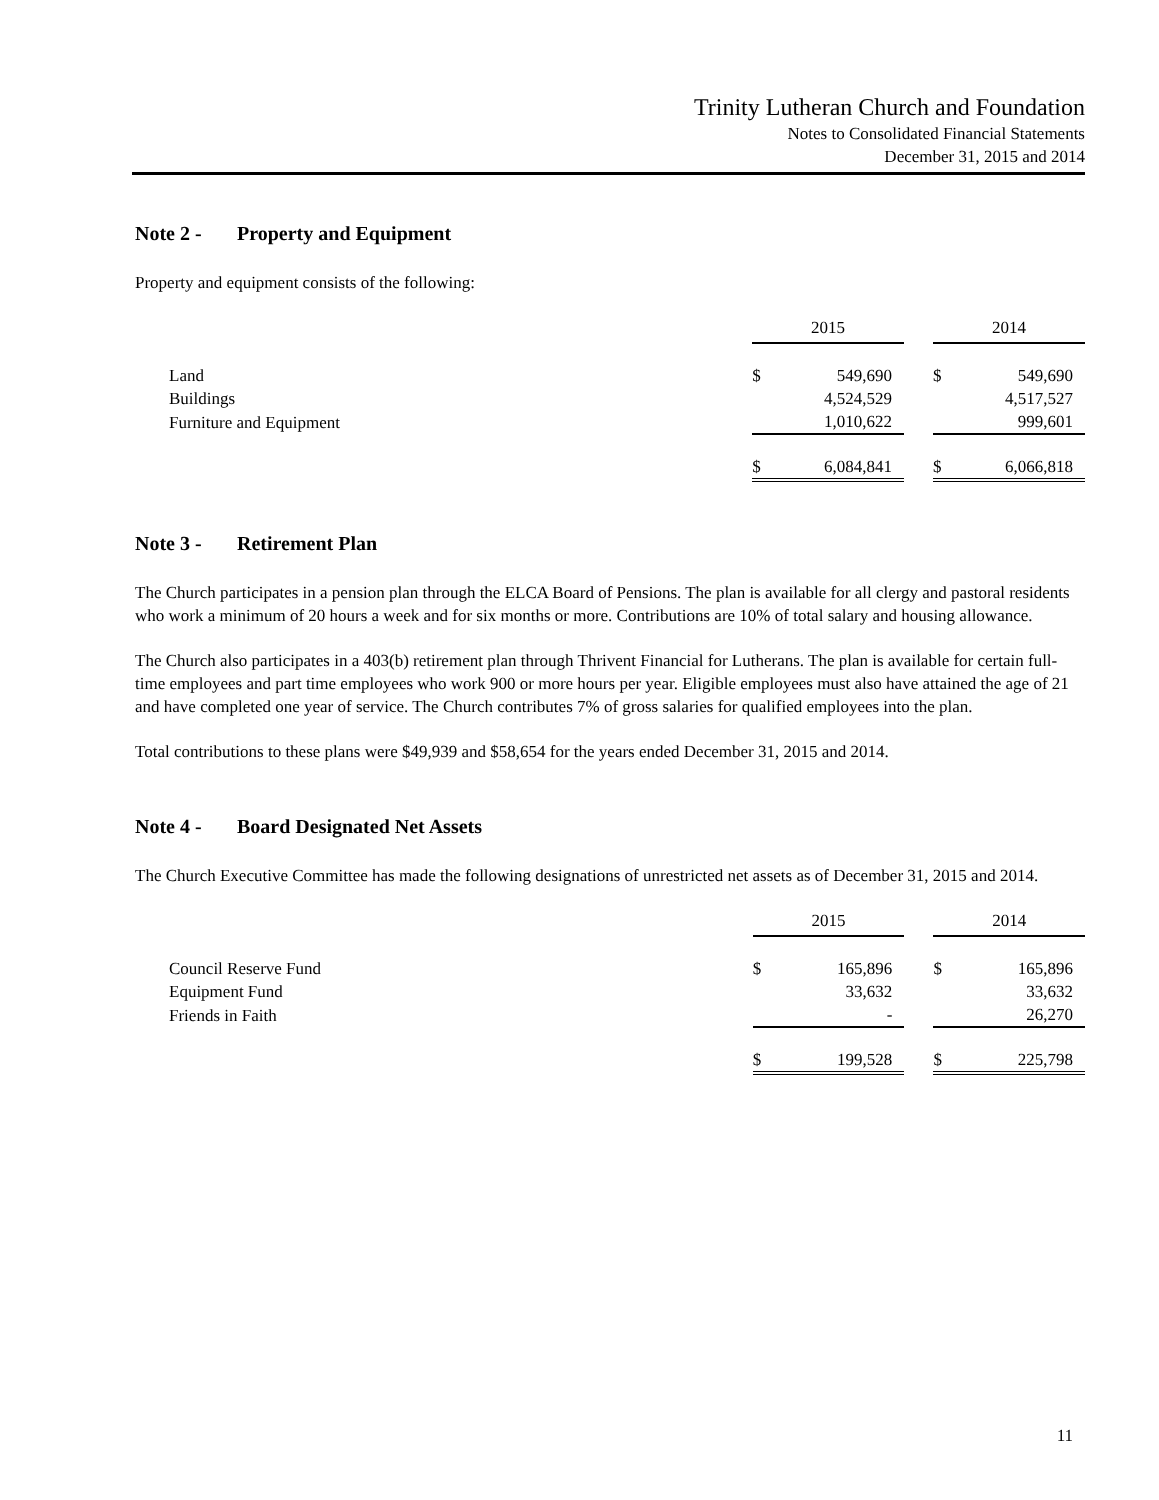Trinity Lutheran Church and Foundation
Notes to Consolidated Financial Statements
December 31, 2015 and 2014
Note 2 - Property and Equipment
Property and equipment consists of the following:
| | 2015 | | | 2014 | |
| Land | $ | 549,690 | | $ | 549,690 |
| Buildings | | 4,524,529 | | | 4,517,527 |
| Furniture and Equipment | | 1,010,622 | | | 999,601 |
| | $ | 6,084,841 | | $ | 6,066,818 |
Note 3 - Retirement Plan
The Church participates in a pension plan through the ELCA Board of Pensions. The plan is available for all clergy and pastoral residents who work a minimum of 20 hours a week and for six months or more. Contributions are 10% of total salary and housing allowance.
The Church also participates in a 403(b) retirement plan through Thrivent Financial for Lutherans. The plan is available for certain full-time employees and part time employees who work 900 or more hours per year. Eligible employees must also have attained the age of 21 and have completed one year of service. The Church contributes 7% of gross salaries for qualified employees into the plan.
Total contributions to these plans were $49,939 and $58,654 for the years ended December 31, 2015 and 2014.
Note 4 - Board Designated Net Assets
The Church Executive Committee has made the following designations of unrestricted net assets as of December 31, 2015 and 2014.
| | 2015 | | | 2014 | |
| Council Reserve Fund | $ | 165,896 | | $ | 165,896 |
| Equipment Fund | | 33,632 | | | 33,632 |
| Friends in Faith | | - | | | 26,270 |
| | $ | 199,528 | | $ | 225,798 |
11